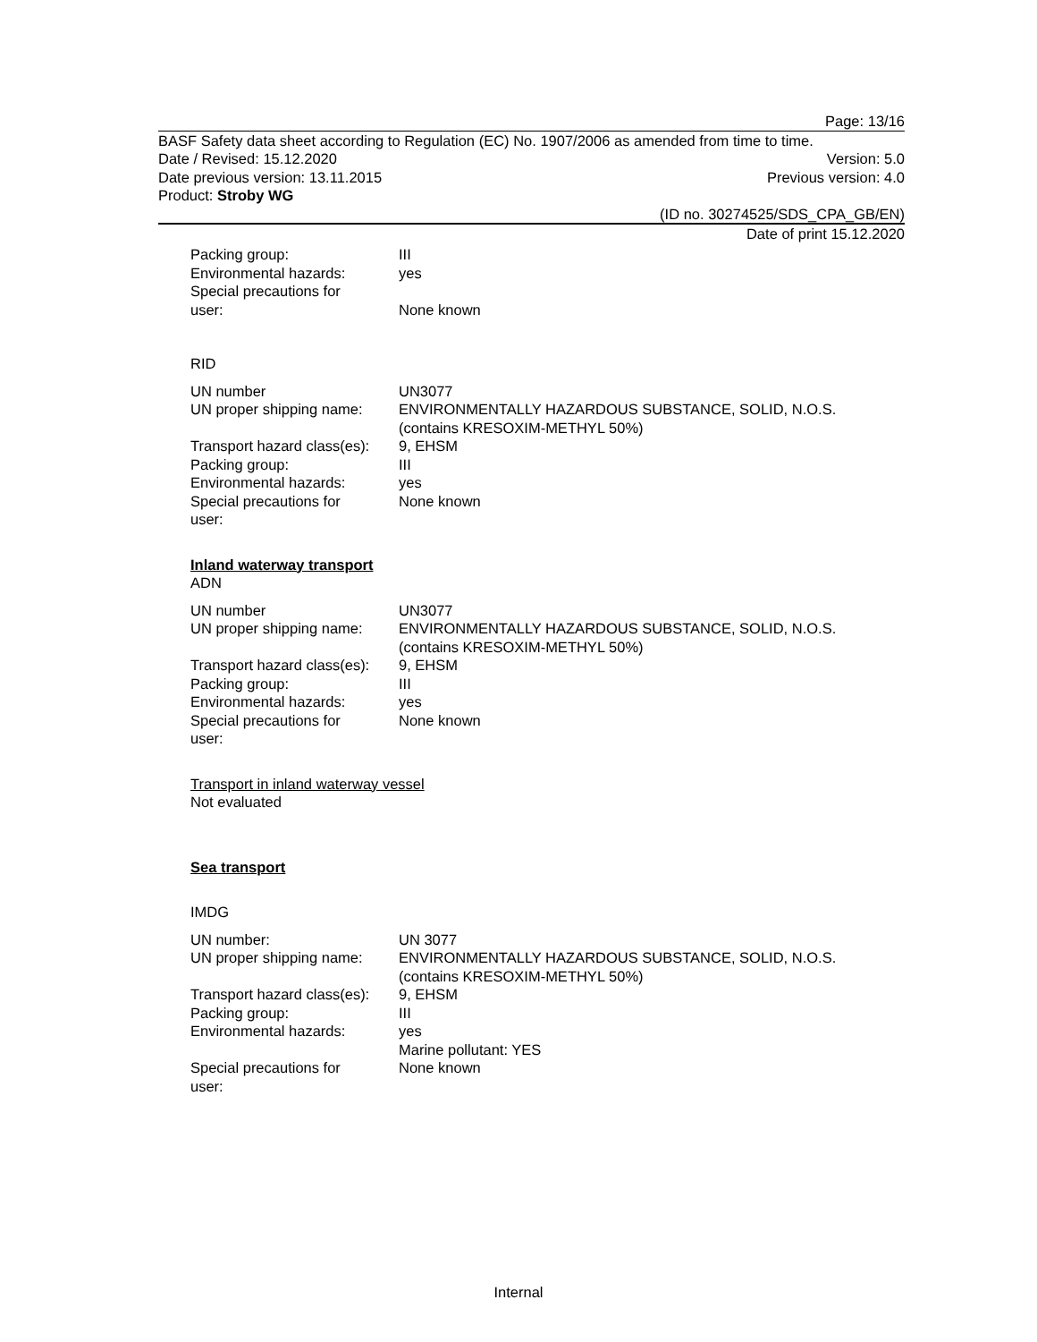Page: 13/16
BASF Safety data sheet according to Regulation (EC) No. 1907/2006 as amended from time to time.
Date / Revised: 15.12.2020 Version: 5.0
Date previous version: 13.11.2015 Previous version: 4.0
Product: Stroby WG
(ID no. 30274525/SDS_CPA_GB/EN)
Date of print 15.12.2020
| Packing group: | III |
| Environmental hazards: | yes |
| Special precautions for user: | None known |
RID
| UN number | UN3077 |
| UN proper shipping name: | ENVIRONMENTALLY HAZARDOUS SUBSTANCE, SOLID, N.O.S. (contains KRESOXIM-METHYL 50%) |
| Transport hazard class(es): | 9, EHSM |
| Packing group: | III |
| Environmental hazards: | yes |
| Special precautions for user: | None known |
Inland waterway transport
ADN
| UN number | UN3077 |
| UN proper shipping name: | ENVIRONMENTALLY HAZARDOUS SUBSTANCE, SOLID, N.O.S. (contains KRESOXIM-METHYL 50%) |
| Transport hazard class(es): | 9, EHSM |
| Packing group: | III |
| Environmental hazards: | yes |
| Special precautions for user: | None known |
Transport in inland waterway vessel
Not evaluated
Sea transport
IMDG
| UN number: | UN 3077 |
| UN proper shipping name: | ENVIRONMENTALLY HAZARDOUS SUBSTANCE, SOLID, N.O.S. (contains KRESOXIM-METHYL 50%) |
| Transport hazard class(es): | 9, EHSM |
| Packing group: | III |
| Environmental hazards: | yes Marine pollutant: YES |
| Special precautions for user: | None known |
Internal